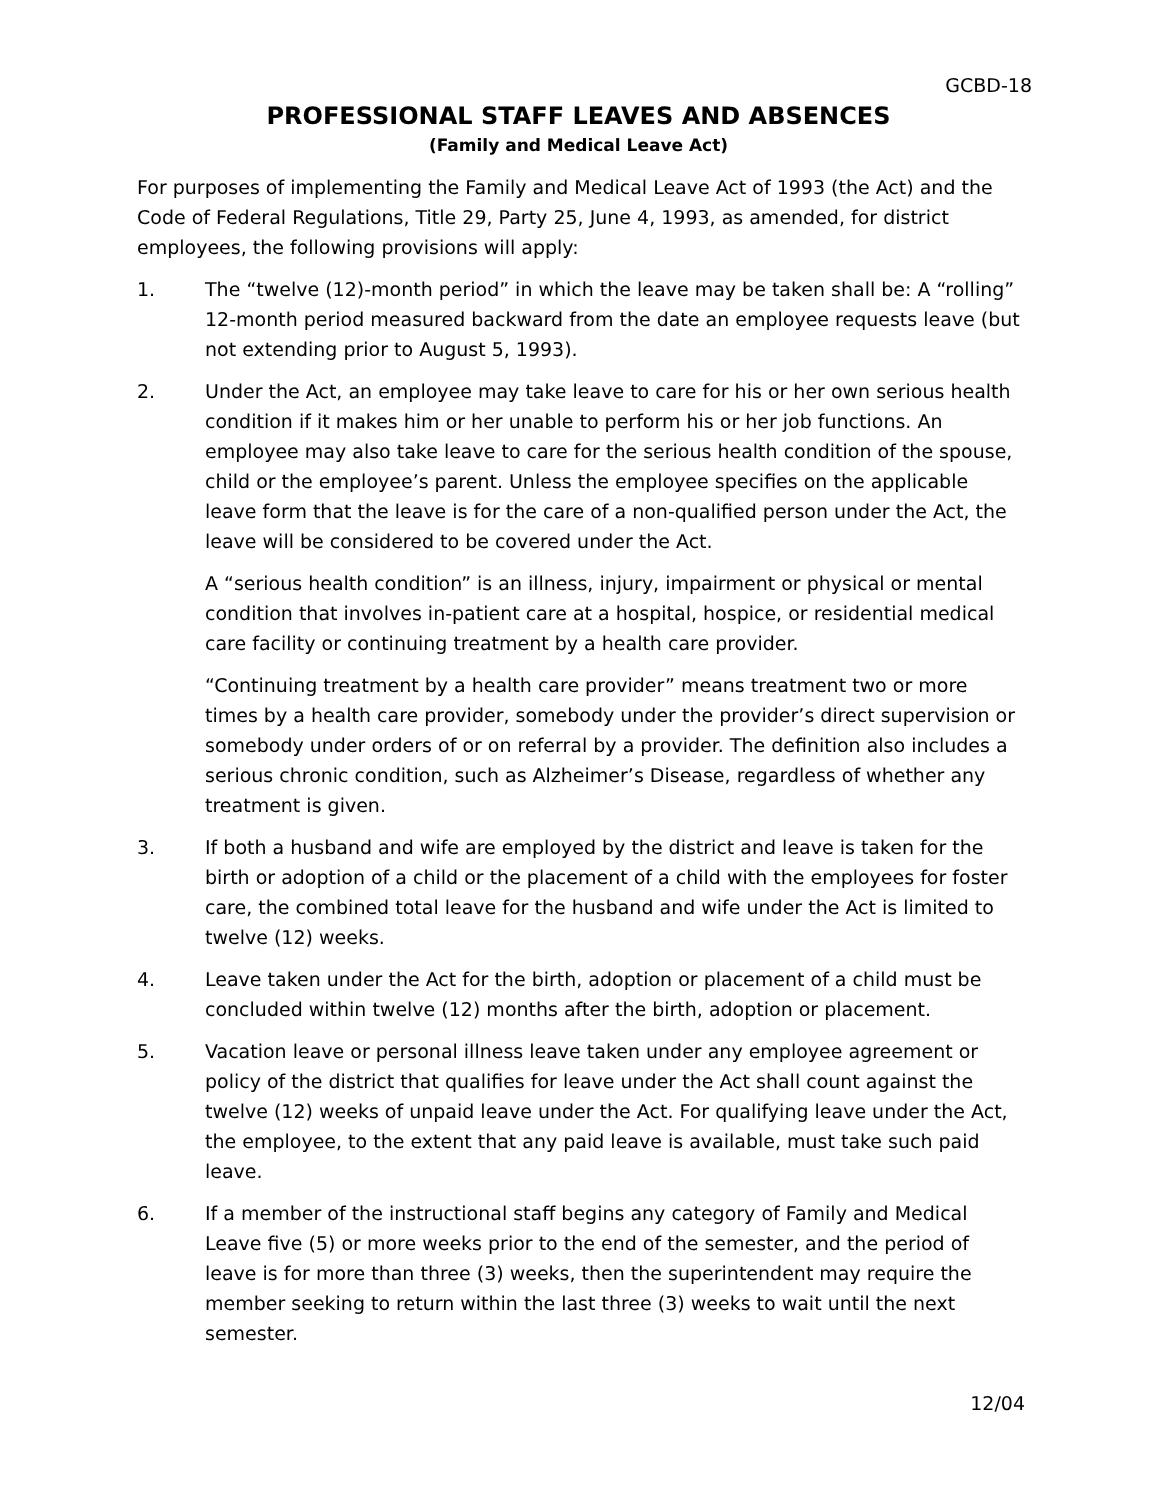GCBD-18
PROFESSIONAL STAFF LEAVES AND ABSENCES
(Family and Medical Leave Act)
For purposes of implementing the Family and Medical Leave Act of 1993 (the Act) and the Code of Federal Regulations, Title 29, Party 25, June 4, 1993, as amended, for district employees, the following provisions will apply:
1. The “twelve (12)-month period” in which the leave may be taken shall be: A “rolling” 12-month period measured backward from the date an employee requests leave (but not extending prior to August 5, 1993).
2. Under the Act, an employee may take leave to care for his or her own serious health condition if it makes him or her unable to perform his or her job functions. An employee may also take leave to care for the serious health condition of the spouse, child or the employee’s parent. Unless the employee specifies on the applicable leave form that the leave is for the care of a non-qualified person under the Act, the leave will be considered to be covered under the Act.
A “serious health condition” is an illness, injury, impairment or physical or mental condition that involves in-patient care at a hospital, hospice, or residential medical care facility or continuing treatment by a health care provider.
“Continuing treatment by a health care provider” means treatment two or more times by a health care provider, somebody under the provider’s direct supervision or somebody under orders of or on referral by a provider. The definition also includes a serious chronic condition, such as Alzheimer’s Disease, regardless of whether any treatment is given.
3. If both a husband and wife are employed by the district and leave is taken for the birth or adoption of a child or the placement of a child with the employees for foster care, the combined total leave for the husband and wife under the Act is limited to twelve (12) weeks.
4. Leave taken under the Act for the birth, adoption or placement of a child must be concluded within twelve (12) months after the birth, adoption or placement.
5. Vacation leave or personal illness leave taken under any employee agreement or policy of the district that qualifies for leave under the Act shall count against the twelve (12) weeks of unpaid leave under the Act. For qualifying leave under the Act, the employee, to the extent that any paid leave is available, must take such paid leave.
6. If a member of the instructional staff begins any category of Family and Medical Leave five (5) or more weeks prior to the end of the semester, and the period of leave is for more than three (3) weeks, then the superintendent may require the member seeking to return within the last three (3) weeks to wait until the next semester.
12/04